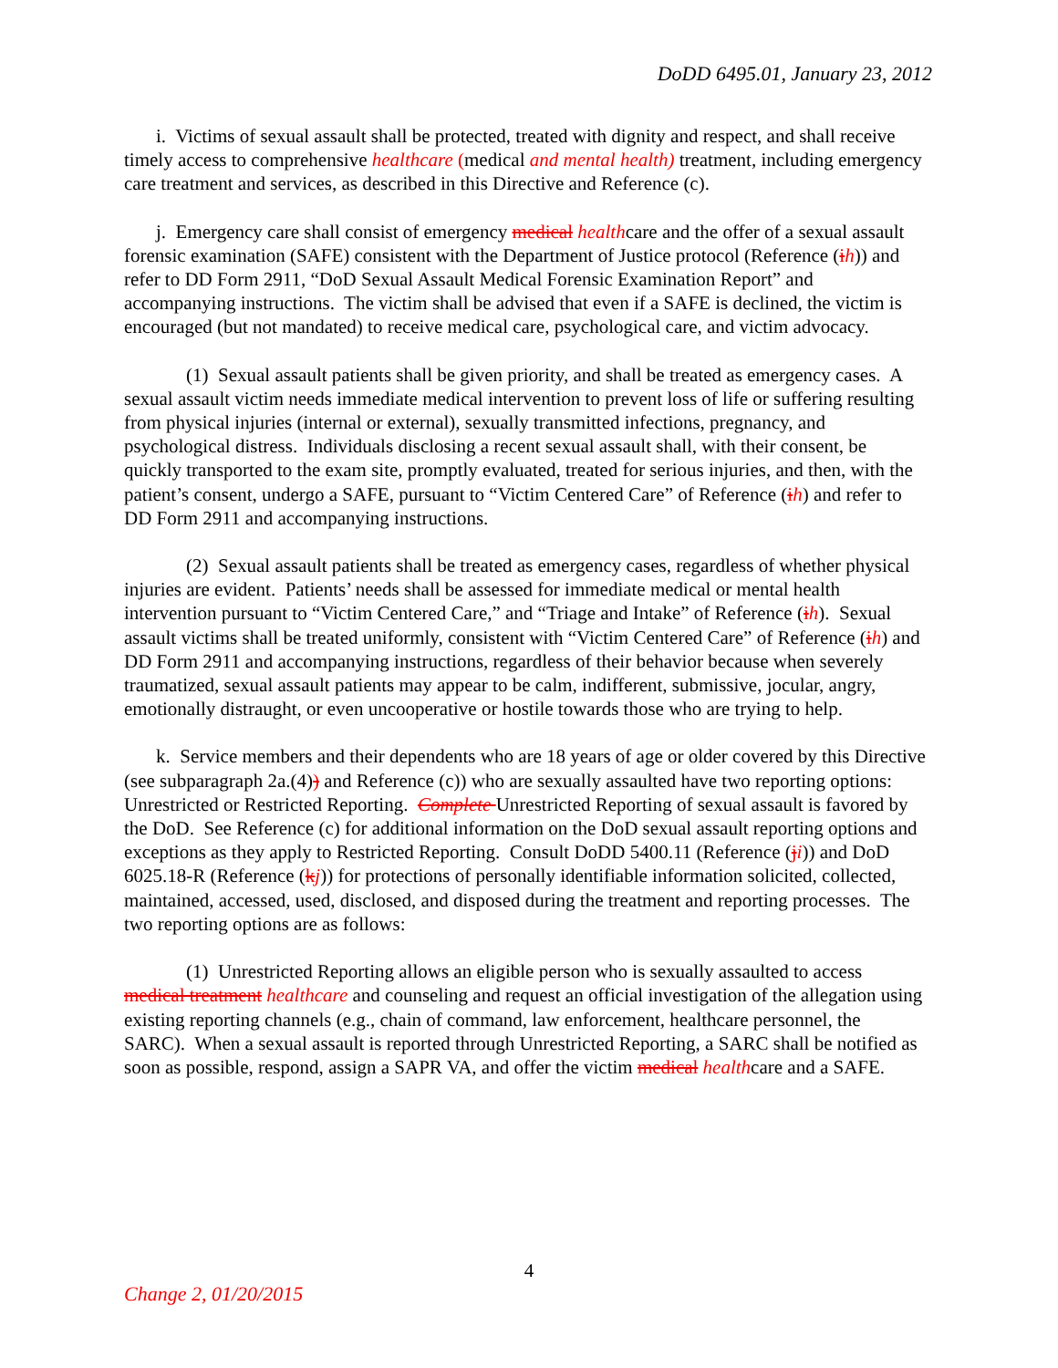DoDD 6495.01, January 23, 2012
i. Victims of sexual assault shall be protected, treated with dignity and respect, and shall receive timely access to comprehensive healthcare (medical and mental health) treatment, including emergency care treatment and services, as described in this Directive and Reference (c).
j. Emergency care shall consist of emergency medical healthcare and the offer of a sexual assault forensic examination (SAFE) consistent with the Department of Justice protocol (Reference (ih)) and refer to DD Form 2911, “DoD Sexual Assault Medical Forensic Examination Report” and accompanying instructions. The victim shall be advised that even if a SAFE is declined, the victim is encouraged (but not mandated) to receive medical care, psychological care, and victim advocacy.
(1) Sexual assault patients shall be given priority, and shall be treated as emergency cases. A sexual assault victim needs immediate medical intervention to prevent loss of life or suffering resulting from physical injuries (internal or external), sexually transmitted infections, pregnancy, and psychological distress. Individuals disclosing a recent sexual assault shall, with their consent, be quickly transported to the exam site, promptly evaluated, treated for serious injuries, and then, with the patient’s consent, undergo a SAFE, pursuant to “Victim Centered Care” of Reference (ih) and refer to DD Form 2911 and accompanying instructions.
(2) Sexual assault patients shall be treated as emergency cases, regardless of whether physical injuries are evident. Patients’ needs shall be assessed for immediate medical or mental health intervention pursuant to “Victim Centered Care,” and “Triage and Intake” of Reference (ih). Sexual assault victims shall be treated uniformly, consistent with “Victim Centered Care” of Reference (ih) and DD Form 2911 and accompanying instructions, regardless of their behavior because when severely traumatized, sexual assault patients may appear to be calm, indifferent, submissive, jocular, angry, emotionally distraught, or even uncooperative or hostile towards those who are trying to help.
k. Service members and their dependents who are 18 years of age or older covered by this Directive (see subparagraph 2a.(4)) and Reference (c)) who are sexually assaulted have two reporting options: Unrestricted or Restricted Reporting. Complete Unrestricted Reporting of sexual assault is favored by the DoD. See Reference (c) for additional information on the DoD sexual assault reporting options and exceptions as they apply to Restricted Reporting. Consult DoDD 5400.11 (Reference (ji)) and DoD 6025.18-R (Reference (kj)) for protections of personally identifiable information solicited, collected, maintained, accessed, used, disclosed, and disposed during the treatment and reporting processes. The two reporting options are as follows:
(1) Unrestricted Reporting allows an eligible person who is sexually assaulted to access medical treatment healthcare and counseling and request an official investigation of the allegation using existing reporting channels (e.g., chain of command, law enforcement, healthcare personnel, the SARC). When a sexual assault is reported through Unrestricted Reporting, a SARC shall be notified as soon as possible, respond, assign a SAPR VA, and offer the victim medical healthcare and a SAFE.
4
Change 2, 01/20/2015